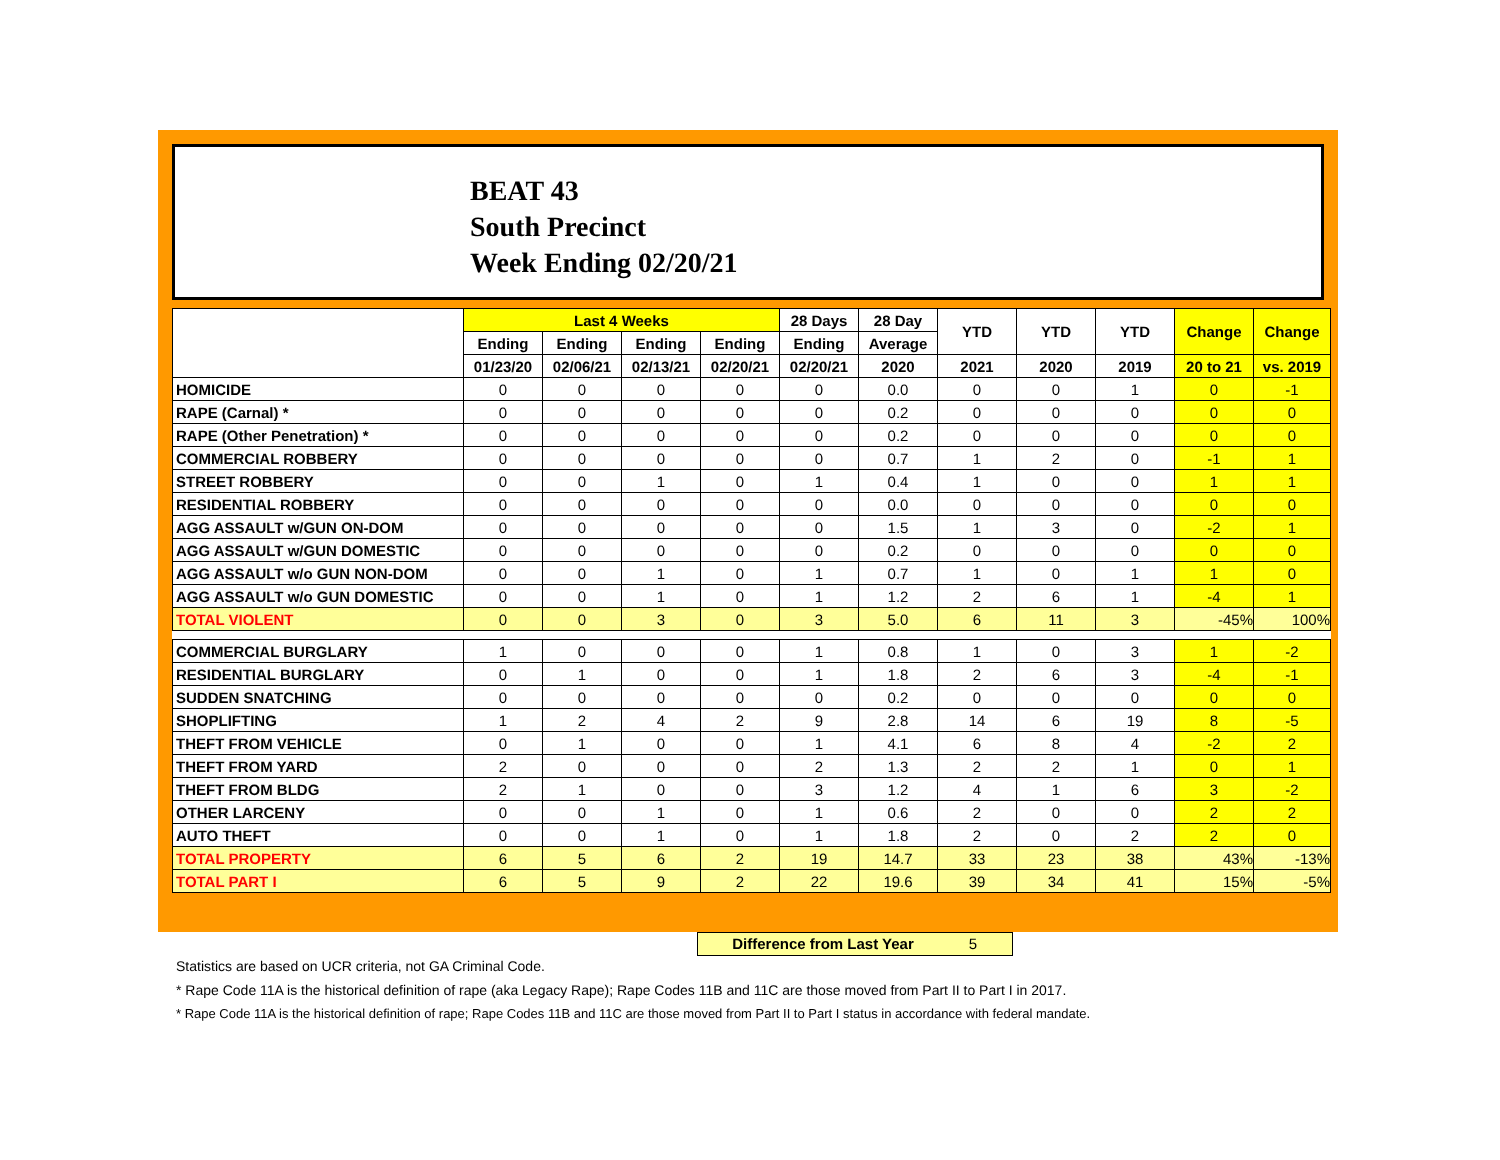BEAT 43
South Precinct
Week Ending 02/20/21
| | Last 4 Weeks | | | | 28 Days | 28 Day | YTD | YTD | YTD | Change | Change |
| --- | --- | --- | --- | --- | --- | --- | --- | --- | --- | --- | --- |
| | Ending | Ending | Ending | Ending | Ending | Average | | | | | |
| | 01/23/20 | 02/06/21 | 02/13/21 | 02/20/21 | 02/20/21 | 2020 | 2021 | 2020 | 2019 | 20 to 21 | vs. 2019 |
| HOMICIDE | 0 | 0 | 0 | 0 | 0 | 0.0 | 0 | 0 | 1 | 0 | -1 |
| RAPE (Carnal) * | 0 | 0 | 0 | 0 | 0 | 0.2 | 0 | 0 | 0 | 0 | 0 |
| RAPE (Other Penetration) * | 0 | 0 | 0 | 0 | 0 | 0.2 | 0 | 0 | 0 | 0 | 0 |
| COMMERCIAL ROBBERY | 0 | 0 | 0 | 0 | 0 | 0.7 | 1 | 2 | 0 | -1 | 1 |
| STREET ROBBERY | 0 | 0 | 1 | 0 | 1 | 0.4 | 1 | 0 | 0 | 1 | 1 |
| RESIDENTIAL ROBBERY | 0 | 0 | 0 | 0 | 0 | 0.0 | 0 | 0 | 0 | 0 | 0 |
| AGG ASSAULT w/GUN ON-DOM | 0 | 0 | 0 | 0 | 0 | 1.5 | 1 | 3 | 0 | -2 | 1 |
| AGG ASSAULT w/GUN DOMESTIC | 0 | 0 | 0 | 0 | 0 | 0.2 | 0 | 0 | 0 | 0 | 0 |
| AGG ASSAULT w/o GUN NON-DOM | 0 | 0 | 1 | 0 | 1 | 0.7 | 1 | 0 | 1 | 1 | 0 |
| AGG ASSAULT w/o GUN DOMESTIC | 0 | 0 | 1 | 0 | 1 | 1.2 | 2 | 6 | 1 | -4 | 1 |
| TOTAL VIOLENT | 0 | 0 | 3 | 0 | 3 | 5.0 | 6 | 11 | 3 | -45% | 100% |
| COMMERCIAL BURGLARY | 1 | 0 | 0 | 0 | 1 | 0.8 | 1 | 0 | 3 | 1 | -2 |
| RESIDENTIAL BURGLARY | 0 | 1 | 0 | 0 | 1 | 1.8 | 2 | 6 | 3 | -4 | -1 |
| SUDDEN SNATCHING | 0 | 0 | 0 | 0 | 0 | 0.2 | 0 | 0 | 0 | 0 | 0 |
| SHOPLIFTING | 1 | 2 | 4 | 2 | 9 | 2.8 | 14 | 6 | 19 | 8 | -5 |
| THEFT FROM VEHICLE | 0 | 1 | 0 | 0 | 1 | 4.1 | 6 | 8 | 4 | -2 | 2 |
| THEFT FROM YARD | 2 | 0 | 0 | 0 | 2 | 1.3 | 2 | 2 | 1 | 0 | 1 |
| THEFT FROM BLDG | 2 | 1 | 0 | 0 | 3 | 1.2 | 4 | 1 | 6 | 3 | -2 |
| OTHER LARCENY | 0 | 0 | 1 | 0 | 1 | 0.6 | 2 | 0 | 0 | 2 | 2 |
| AUTO THEFT | 0 | 0 | 1 | 0 | 1 | 1.8 | 2 | 0 | 2 | 2 | 0 |
| TOTAL PROPERTY | 6 | 5 | 6 | 2 | 19 | 14.7 | 33 | 23 | 38 | 43% | -13% |
| TOTAL PART I | 6 | 5 | 9 | 2 | 22 | 19.6 | 39 | 34 | 41 | 15% | -5% |
Difference from Last Year 5
Statistics are based on UCR criteria, not GA Criminal Code.
* Rape Code 11A is the historical definition of rape (aka Legacy Rape); Rape Codes 11B and 11C are those moved from Part II to Part I in 2017.
* Rape Code 11A is the historical definition of rape; Rape Codes 11B and 11C are those moved from Part II to Part I status in accordance with federal mandate.